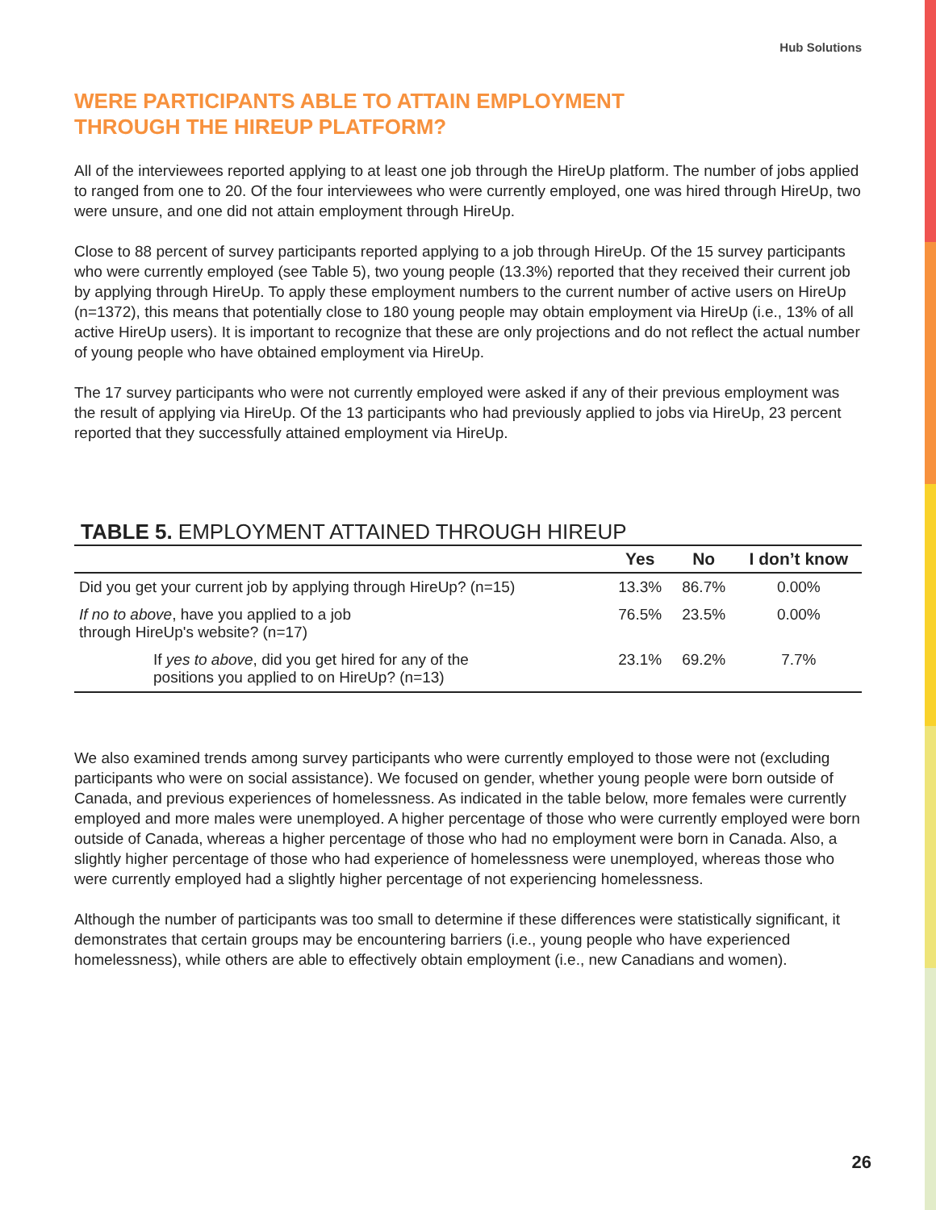Hub Solutions
WERE PARTICIPANTS ABLE TO ATTAIN EMPLOYMENT
THROUGH THE HIREUP PLATFORM?
All of the interviewees reported applying to at least one job through the HireUp platform. The number of jobs applied to ranged from one to 20. Of the four interviewees who were currently employed, one was hired through HireUp, two were unsure, and one did not attain employment through HireUp.
Close to 88 percent of survey participants reported applying to a job through HireUp. Of the 15 survey participants who were currently employed (see Table 5), two young people (13.3%) reported that they received their current job by applying through HireUp. To apply these employment numbers to the current number of active users on HireUp (n=1372), this means that potentially close to 180 young people may obtain employment via HireUp (i.e., 13% of all active HireUp users). It is important to recognize that these are only projections and do not reflect the actual number of young people who have obtained employment via HireUp.
The 17 survey participants who were not currently employed were asked if any of their previous employment was the result of applying via HireUp. Of the 13 participants who had previously applied to jobs via HireUp, 23 percent reported that they successfully attained employment via HireUp.
TABLE 5. EMPLOYMENT ATTAINED THROUGH HIREUP
| | Yes | No | I don’t know |
| --- | --- | --- | --- |
| Did you get your current job by applying through HireUp? (n=15) | 13.3% | 86.7% | 0.00% |
| If no to above , have you applied to a job through HireUp's website? (n=17) | 76.5% | 23.5% | 0.00% |
| If yes to above , did you get hired for any of the positions you applied to on HireUp? (n=13) | 23.1% | 69.2% | 7.7% |
We also examined trends among survey participants who were currently employed to those were not (excluding participants who were on social assistance). We focused on gender, whether young people were born outside of Canada, and previous experiences of homelessness. As indicated in the table below, more females were currently employed and more males were unemployed. A higher percentage of those who were currently employed were born outside of Canada, whereas a higher percentage of those who had no employment were born in Canada. Also, a slightly higher percentage of those who had experience of homelessness were unemployed, whereas those who were currently employed had a slightly higher percentage of not experiencing homelessness.
Although the number of participants was too small to determine if these differences were statistically significant, it demonstrates that certain groups may be encountering barriers (i.e., young people who have experienced homelessness), while others are able to effectively obtain employment (i.e., new Canadians and women).
26